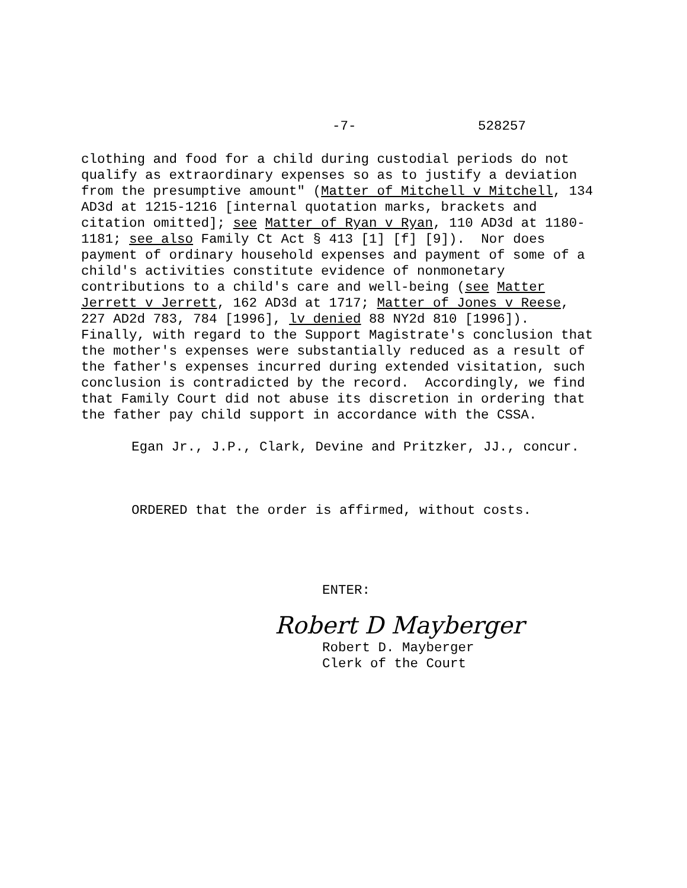-7- 528257
clothing and food for a child during custodial periods do not
qualify as extraordinary expenses so as to justify a deviation
from the presumptive amount" (Matter of Mitchell v Mitchell, 134
AD3d at 1215-1216 [internal quotation marks, brackets and
citation omitted]; see Matter of Ryan v Ryan, 110 AD3d at 1180-
1181; see also Family Ct Act § 413 [1] [f] [9]). Nor does
payment of ordinary household expenses and payment of some of a
child's activities constitute evidence of nonmonetary
contributions to a child's care and well-being (see Matter
Jerrett v Jerrett, 162 AD3d at 1717; Matter of Jones v Reese,
227 AD2d 783, 784 [1996], lv denied 88 NY2d 810 [1996]).
Finally, with regard to the Support Magistrate's conclusion that
the mother's expenses were substantially reduced as a result of
the father's expenses incurred during extended visitation, such
conclusion is contradicted by the record. Accordingly, we find
that Family Court did not abuse its discretion in ordering that
the father pay child support in accordance with the CSSA.
Egan Jr., J.P., Clark, Devine and Pritzker, JJ., concur.
ORDERED that the order is affirmed, without costs.
ENTER:
Robert D Mayberger
Robert D. Mayberger
Clerk of the Court